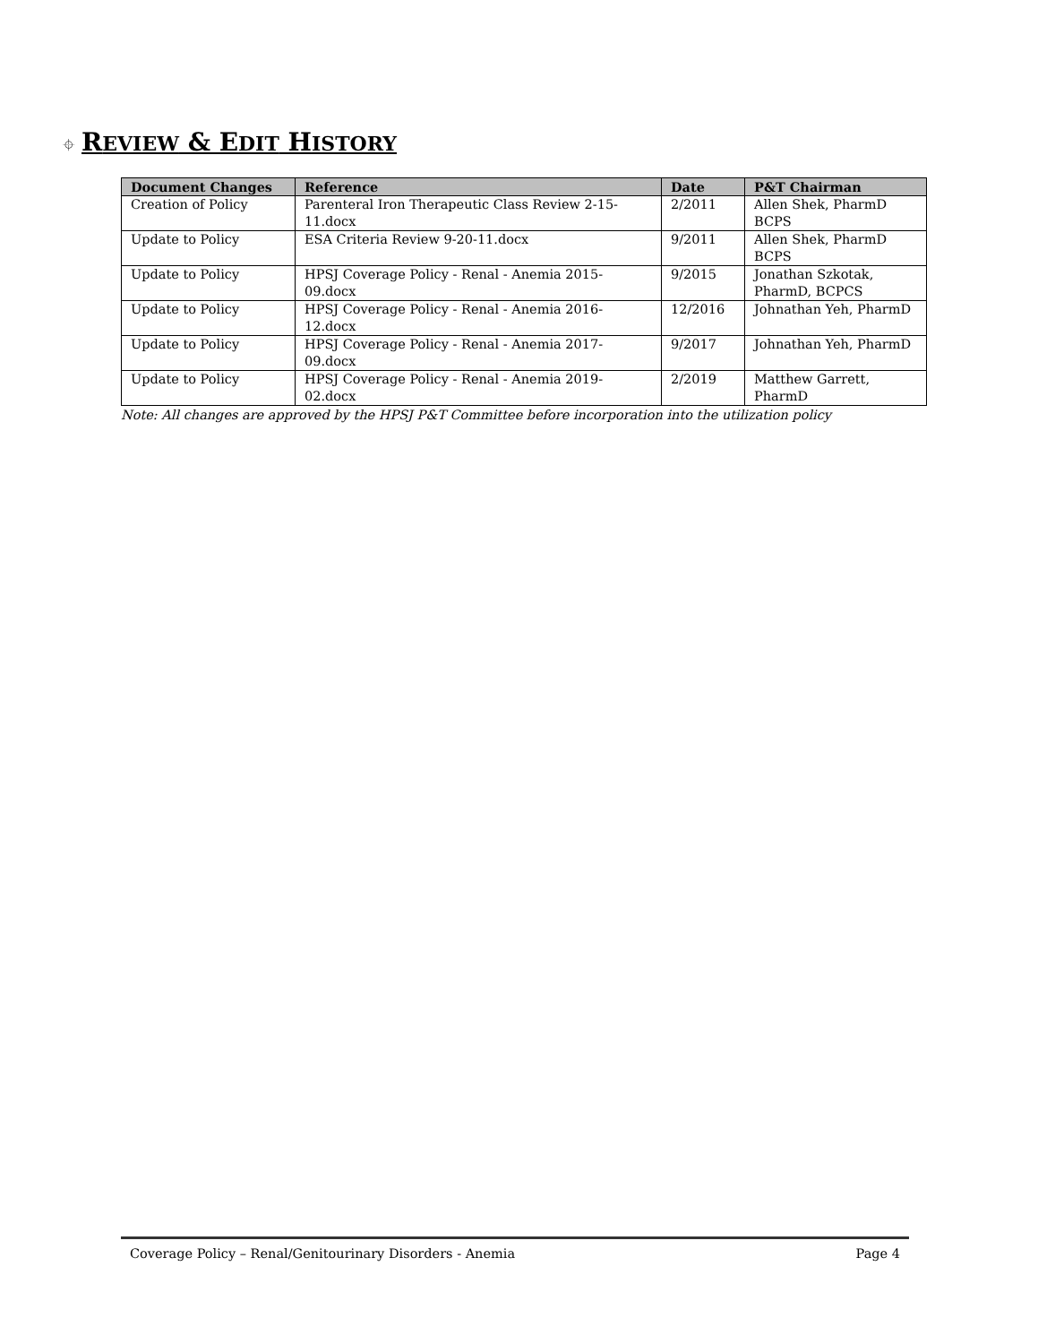⌖ REVIEW & EDIT HISTORY
| Document Changes | Reference | Date | P&T Chairman |
| --- | --- | --- | --- |
| Creation of Policy | Parenteral Iron Therapeutic Class Review 2-15-11.docx | 2/2011 | Allen Shek, PharmD BCPS |
| Update to Policy | ESA Criteria Review 9-20-11.docx | 9/2011 | Allen Shek, PharmD BCPS |
| Update to Policy | HPSJ Coverage Policy - Renal - Anemia 2015-09.docx | 9/2015 | Jonathan Szkotak, PharmD, BCPCS |
| Update to Policy | HPSJ Coverage Policy - Renal - Anemia 2016-12.docx | 12/2016 | Johnathan Yeh, PharmD |
| Update to Policy | HPSJ Coverage Policy - Renal - Anemia 2017-09.docx | 9/2017 | Johnathan Yeh, PharmD |
| Update to Policy | HPSJ Coverage Policy - Renal - Anemia 2019-02.docx | 2/2019 | Matthew Garrett, PharmD |
Note: All changes are approved by the HPSJ P&T Committee before incorporation into the utilization policy
Coverage Policy – Renal/Genitourinary Disorders - Anemia Page 4